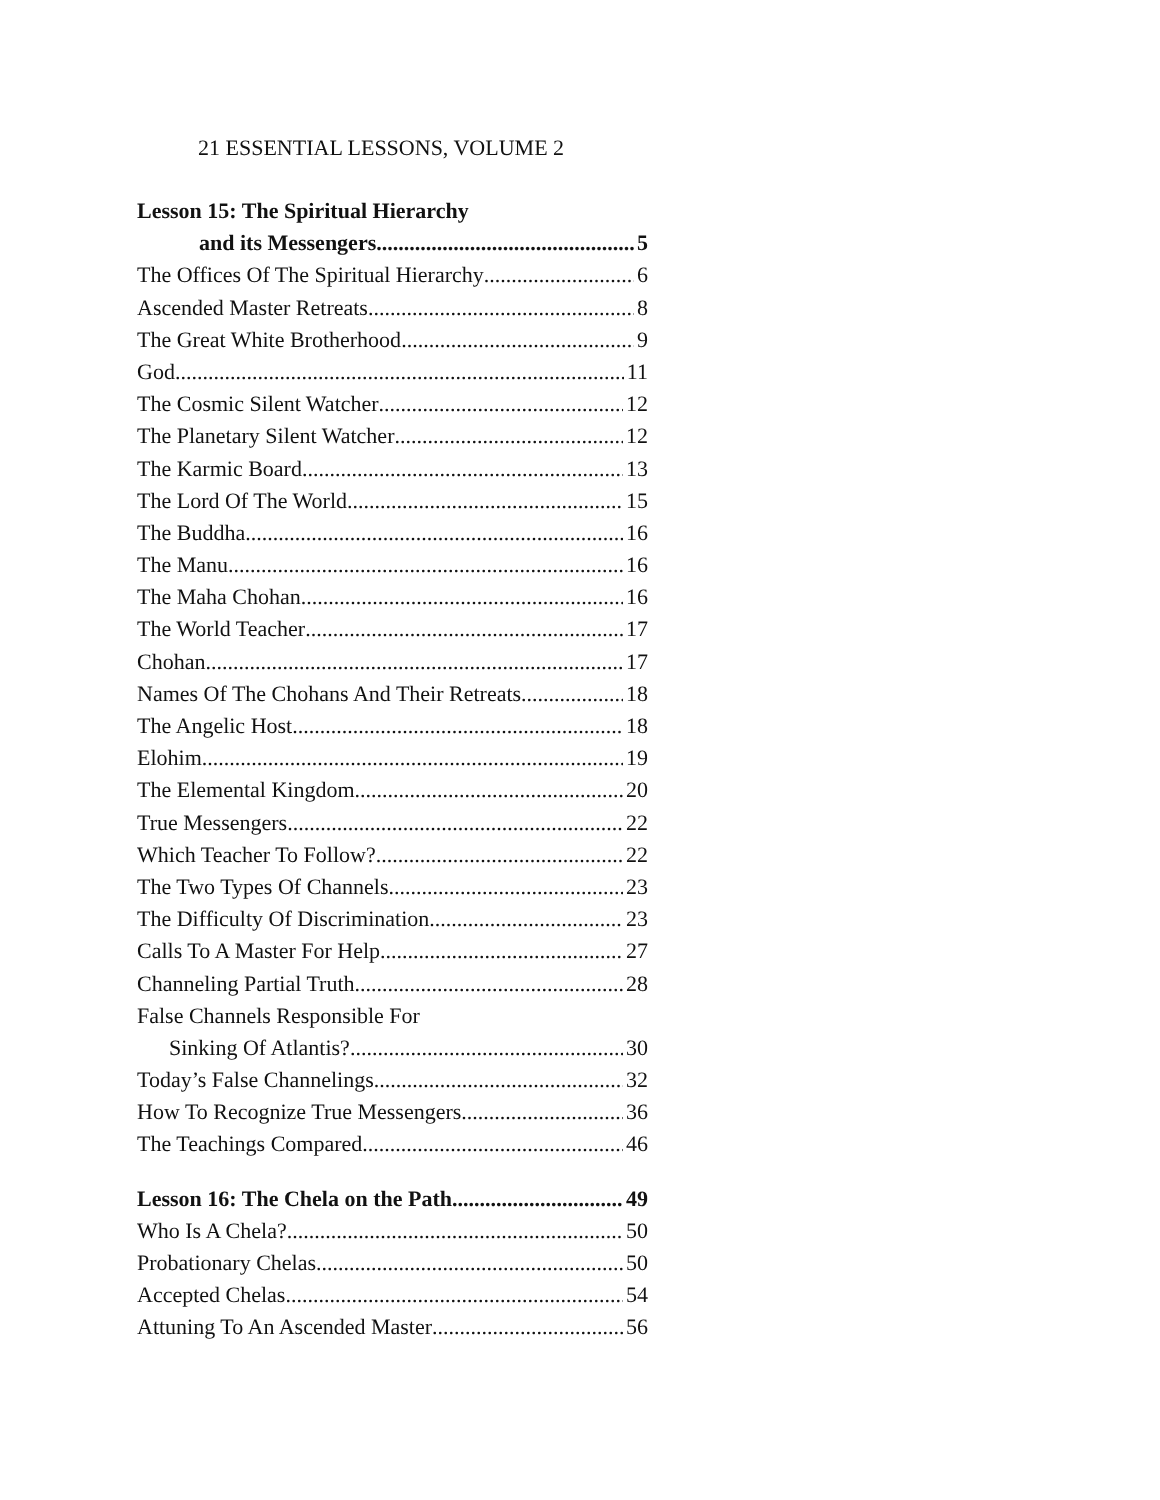21 ESSENTIAL LESSONS, VOLUME 2
Lesson 15: The Spiritual Hierarchy
and its Messengers 5
The Offices Of The Spiritual Hierarchy 6
Ascended Master Retreats 8
The Great White Brotherhood 9
God 11
The Cosmic Silent Watcher 12
The Planetary Silent Watcher 12
The Karmic Board 13
The Lord Of The World 15
The Buddha 16
The Manu 16
The Maha Chohan 16
The World Teacher 17
Chohan 17
Names Of The Chohans And Their Retreats 18
The Angelic Host 18
Elohim 19
The Elemental Kingdom 20
True Messengers 22
Which Teacher To Follow? 22
The Two Types Of Channels 23
The Difficulty Of Discrimination 23
Calls To A Master For Help 27
Channeling Partial Truth 28
False Channels Responsible For
Sinking Of Atlantis? 30
Today’s False Channelings 32
How To Recognize True Messengers 36
The Teachings Compared 46
Lesson 16: The Chela on the Path 49
Who Is A Chela? 50
Probationary Chelas 50
Accepted Chelas 54
Attuning To An Ascended Master 56